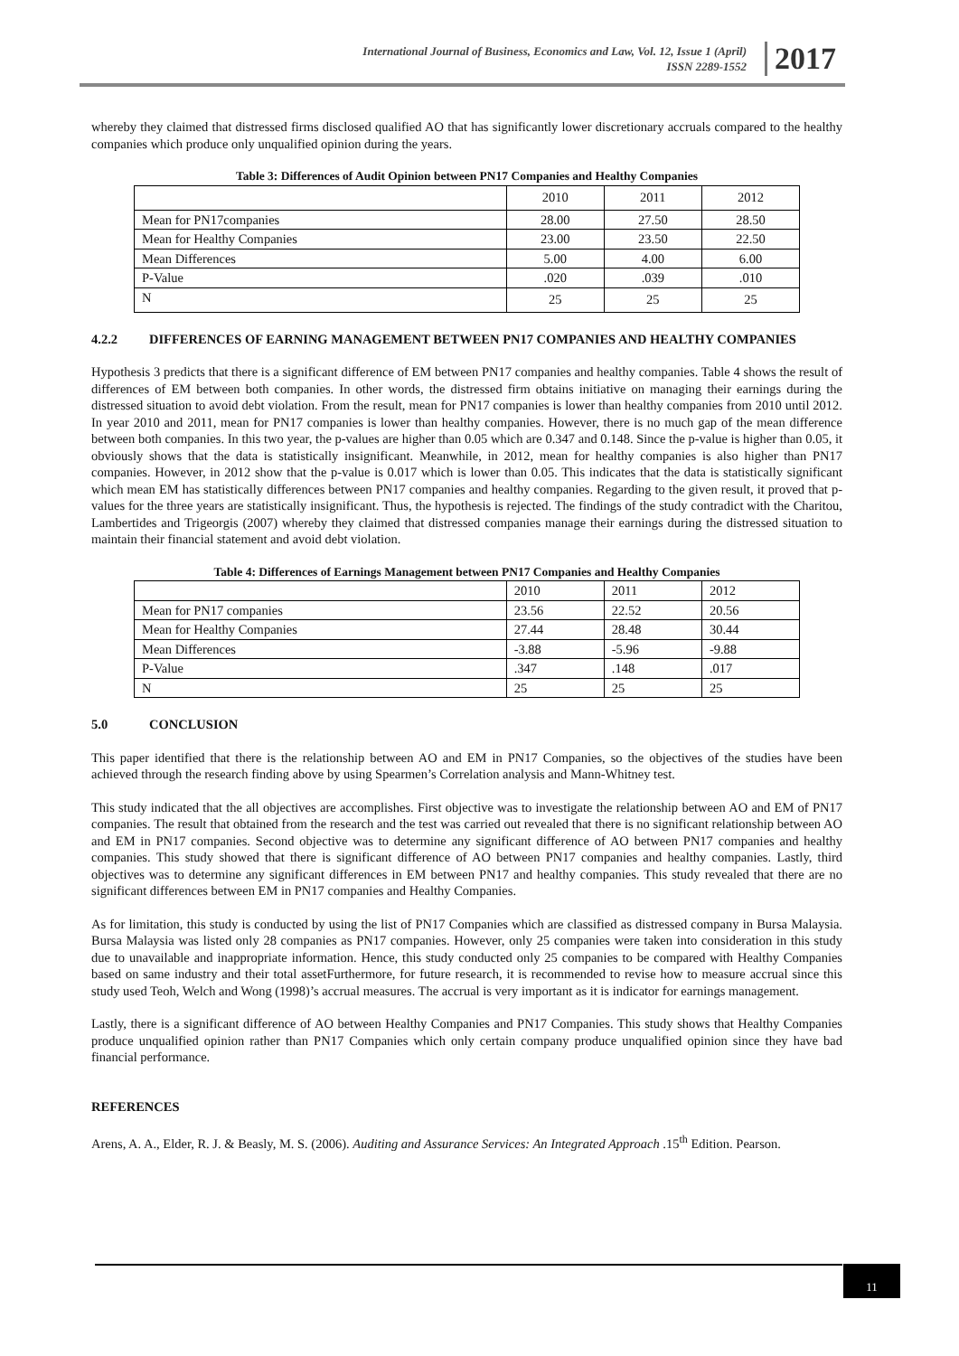International Journal of Business, Economics and Law, Vol. 12, Issue 1 (April)
ISSN 2289-1552
2017
whereby they claimed that distressed firms disclosed qualified AO that has significantly lower discretionary accruals compared to the healthy companies which produce only unqualified opinion during the years.
Table 3: Differences of Audit Opinion between PN17 Companies and Healthy Companies
| | 2010 | 2011 | 2012 |
| Mean for PN17companies | 28.00 | 27.50 | 28.50 |
| Mean for Healthy Companies | 23.00 | 23.50 | 22.50 |
| Mean Differences | 5.00 | 4.00 | 6.00 |
| P-Value | .020 | .039 | .010 |
| N | 25 | 25 | 25 |
4.2.2 DIFFERENCES OF EARNING MANAGEMENT BETWEEN PN17 COMPANIES AND HEALTHY COMPANIES
Hypothesis 3 predicts that there is a significant difference of EM between PN17 companies and healthy companies. Table 4 shows the result of differences of EM between both companies. In other words, the distressed firm obtains initiative on managing their earnings during the distressed situation to avoid debt violation. From the result, mean for PN17 companies is lower than healthy companies from 2010 until 2012. In year 2010 and 2011, mean for PN17 companies is lower than healthy companies. However, there is no much gap of the mean difference between both companies. In this two year, the p-values are higher than 0.05 which are 0.347 and 0.148. Since the p-value is higher than 0.05, it obviously shows that the data is statistically insignificant. Meanwhile, in 2012, mean for healthy companies is also higher than PN17 companies. However, in 2012 show that the p-value is 0.017 which is lower than 0.05. This indicates that the data is statistically significant which mean EM has statistically differences between PN17 companies and healthy companies. Regarding to the given result, it proved that p-values for the three years are statistically insignificant. Thus, the hypothesis is rejected. The findings of the study contradict with the Charitou, Lambertides and Trigeorgis (2007) whereby they claimed that distressed companies manage their earnings during the distressed situation to maintain their financial statement and avoid debt violation.
Table 4: Differences of Earnings Management between PN17 Companies and Healthy Companies
| | 2010 | 2011 | 2012 |
| Mean for PN17 companies | 23.56 | 22.52 | 20.56 |
| Mean for Healthy Companies | 27.44 | 28.48 | 30.44 |
| Mean Differences | -3.88 | -5.96 | -9.88 |
| P-Value | .347 | .148 | .017 |
| N | 25 | 25 | 25 |
5.0 CONCLUSION
This paper identified that there is the relationship between AO and EM in PN17 Companies, so the objectives of the studies have been achieved through the research finding above by using Spearmen’s Correlation analysis and Mann-Whitney test.
This study indicated that the all objectives are accomplishes. First objective was to investigate the relationship between AO and EM of PN17 companies. The result that obtained from the research and the test was carried out revealed that there is no significant relationship between AO and EM in PN17 companies. Second objective was to determine any significant difference of AO between PN17 companies and healthy companies. This study showed that there is significant difference of AO between PN17 companies and healthy companies. Lastly, third objectives was to determine any significant differences in EM between PN17 and healthy companies. This study revealed that there are no significant differences between EM in PN17 companies and Healthy Companies.
As for limitation, this study is conducted by using the list of PN17 Companies which are classified as distressed company in Bursa Malaysia. Bursa Malaysia was listed only 28 companies as PN17 companies. However, only 25 companies were taken into consideration in this study due to unavailable and inappropriate information. Hence, this study conducted only 25 companies to be compared with Healthy Companies based on same industry and their total assetFurthermore, for future research, it is recommended to revise how to measure accrual since this study used Teoh, Welch and Wong (1998)’s accrual measures. The accrual is very important as it is indicator for earnings management.
Lastly, there is a significant difference of AO between Healthy Companies and PN17 Companies. This study shows that Healthy Companies produce unqualified opinion rather than PN17 Companies which only certain company produce unqualified opinion since they have bad financial performance.
REFERENCES
Arens, A. A., Elder, R. J. & Beasly, M. S. (2006). Auditing and Assurance Services: An Integrated Approach .15<sup>th</sup> Edition. Pearson.
11